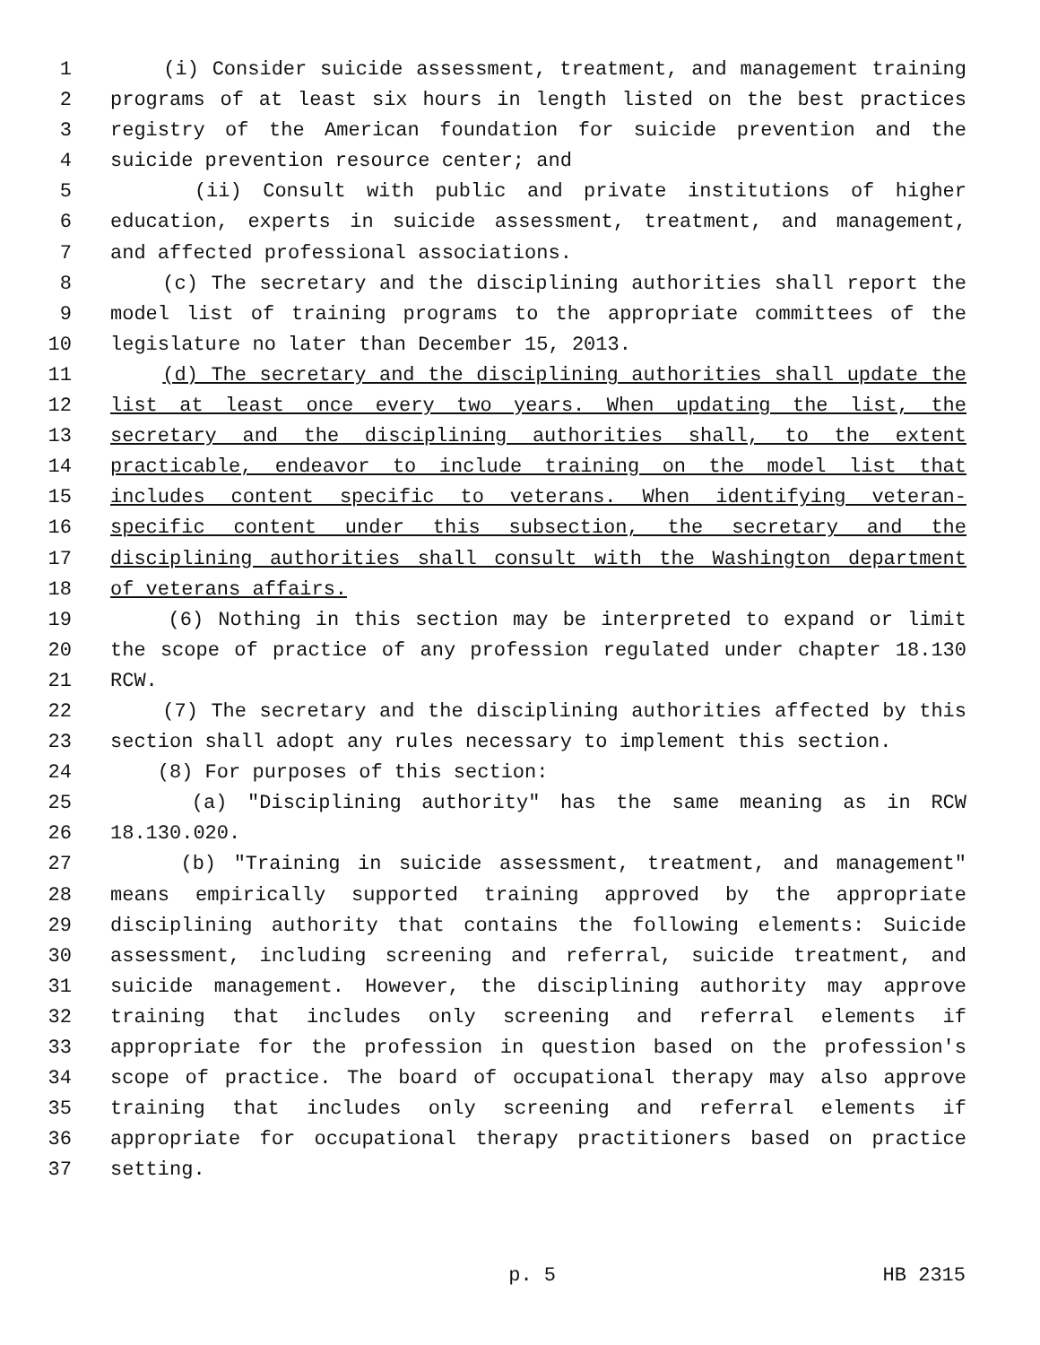1 (i) Consider suicide assessment, treatment, and management training
2 programs of at least six hours in length listed on the best practices
3 registry of the American foundation for suicide prevention and the
4 suicide prevention resource center; and
5 (ii) Consult with public and private institutions of higher
6 education, experts in suicide assessment, treatment, and management,
7 and affected professional associations.
8 (c) The secretary and the disciplining authorities shall report the
9 model list of training programs to the appropriate committees of the
10 legislature no later than December 15, 2013.
11 (d) The secretary and the disciplining authorities shall update the
12 list at least once every two years. When updating the list, the
13 secretary and the disciplining authorities shall, to the extent
14 practicable, endeavor to include training on the model list that
15 includes content specific to veterans. When identifying veteran-
16 specific content under this subsection, the secretary and the
17 disciplining authorities shall consult with the Washington department
18 of veterans affairs.
19 (6) Nothing in this section may be interpreted to expand or limit
20 the scope of practice of any profession regulated under chapter 18.130
21 RCW.
22 (7) The secretary and the disciplining authorities affected by this
23 section shall adopt any rules necessary to implement this section.
24 (8) For purposes of this section:
25 (a) "Disciplining authority" has the same meaning as in RCW
26 18.130.020.
27 (b) "Training in suicide assessment, treatment, and management"
28 means empirically supported training approved by the appropriate
29 disciplining authority that contains the following elements: Suicide
30 assessment, including screening and referral, suicide treatment, and
31 suicide management. However, the disciplining authority may approve
32 training that includes only screening and referral elements if
33 appropriate for the profession in question based on the profession's
34 scope of practice. The board of occupational therapy may also approve
35 training that includes only screening and referral elements if
36 appropriate for occupational therapy practitioners based on practice
37 setting.
p. 5 HB 2315